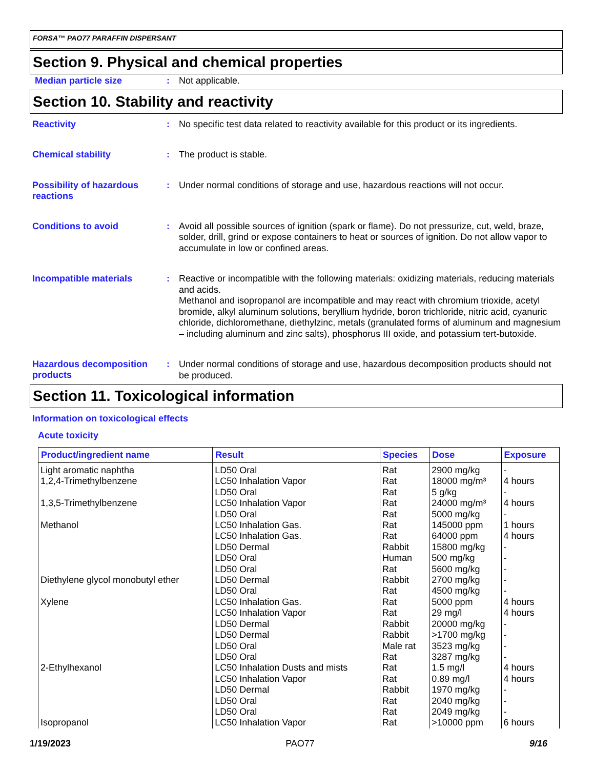FORSA™ PAO77 PARAFFIN DISPERSANT
Section 9. Physical and chemical properties
Median particle size :
Not applicable.
Section 10. Stability and reactivity
Reactivity :
No specific test data related to reactivity available for this product or its ingredients.
Chemical stability :
The product is stable.
Possibility of hazardous reactions
:
Under normal conditions of storage and use, hazardous reactions will not occur.
Conditions to avoid :
Avoid all possible sources of ignition (spark or flame). Do not pressurize, cut, weld, braze, solder, drill, grind or expose containers to heat or sources of ignition. Do not allow vapor to accumulate in low or confined areas.
Incompatible materials :
Reactive or incompatible with the following materials: oxidizing materials, reducing materials and acids.
Methanol and isopropanol are incompatible and may react with chromium trioxide, acetyl bromide, alkyl aluminum solutions, beryllium hydride, boron trichloride, nitric acid, cyanuric chloride, dichloromethane, diethylzinc, metals (granulated forms of aluminum and magnesium – including aluminum and zinc salts), phosphorus III oxide, and potassium tert-butoxide.
Hazardous decomposition products
:
Under normal conditions of storage and use, hazardous decomposition products should not be produced.
Section 11. Toxicological information
Information on toxicological effects
Acute toxicity
| Product/ingredient name | Result | Species | Dose | Exposure |
| --- | --- | --- | --- | --- |
| Light aromatic naphtha | LD50 Oral | Rat | 2900 mg/kg | - |
| 1,2,4-Trimethylbenzene | LC50 Inhalation Vapor | Rat | 18000 mg/m³ | 4 hours |
| | LD50 Oral | Rat | 5 g/kg | - |
| 1,3,5-Trimethylbenzene | LC50 Inhalation Vapor | Rat | 24000 mg/m³ | 4 hours |
| | LD50 Oral | Rat | 5000 mg/kg | - |
| Methanol | LC50 Inhalation Gas. | Rat | 145000 ppm | 1 hours |
| | LC50 Inhalation Gas. | Rat | 64000 ppm | 4 hours |
| | LD50 Dermal | Rabbit | 15800 mg/kg | - |
| | LD50 Oral | Human | 500 mg/kg | - |
| | LD50 Oral | Rat | 5600 mg/kg | - |
| Diethylene glycol monobutyl ether | LD50 Dermal | Rabbit | 2700 mg/kg | - |
| | LD50 Oral | Rat | 4500 mg/kg | - |
| Xylene | LC50 Inhalation Gas. | Rat | 5000 ppm | 4 hours |
| | LC50 Inhalation Vapor | Rat | 29 mg/l | 4 hours |
| | LD50 Dermal | Rabbit | 20000 mg/kg | - |
| | LD50 Dermal | Rabbit | >1700 mg/kg | - |
| | LD50 Oral | Male rat | 3523 mg/kg | - |
| | LD50 Oral | Rat | 3287 mg/kg | - |
| 2-Ethylhexanol | LC50 Inhalation Dusts and mists | Rat | 1.5 mg/l | 4 hours |
| | LC50 Inhalation Vapor | Rat | 0.89 mg/l | 4 hours |
| | LD50 Dermal | Rabbit | 1970 mg/kg | - |
| | LD50 Oral | Rat | 2040 mg/kg | - |
| | LD50 Oral | Rat | 2049 mg/kg | - |
| Isopropanol | LC50 Inhalation Vapor | Rat | >10000 ppm | 6 hours |
1/19/2023 PAO77 9/16